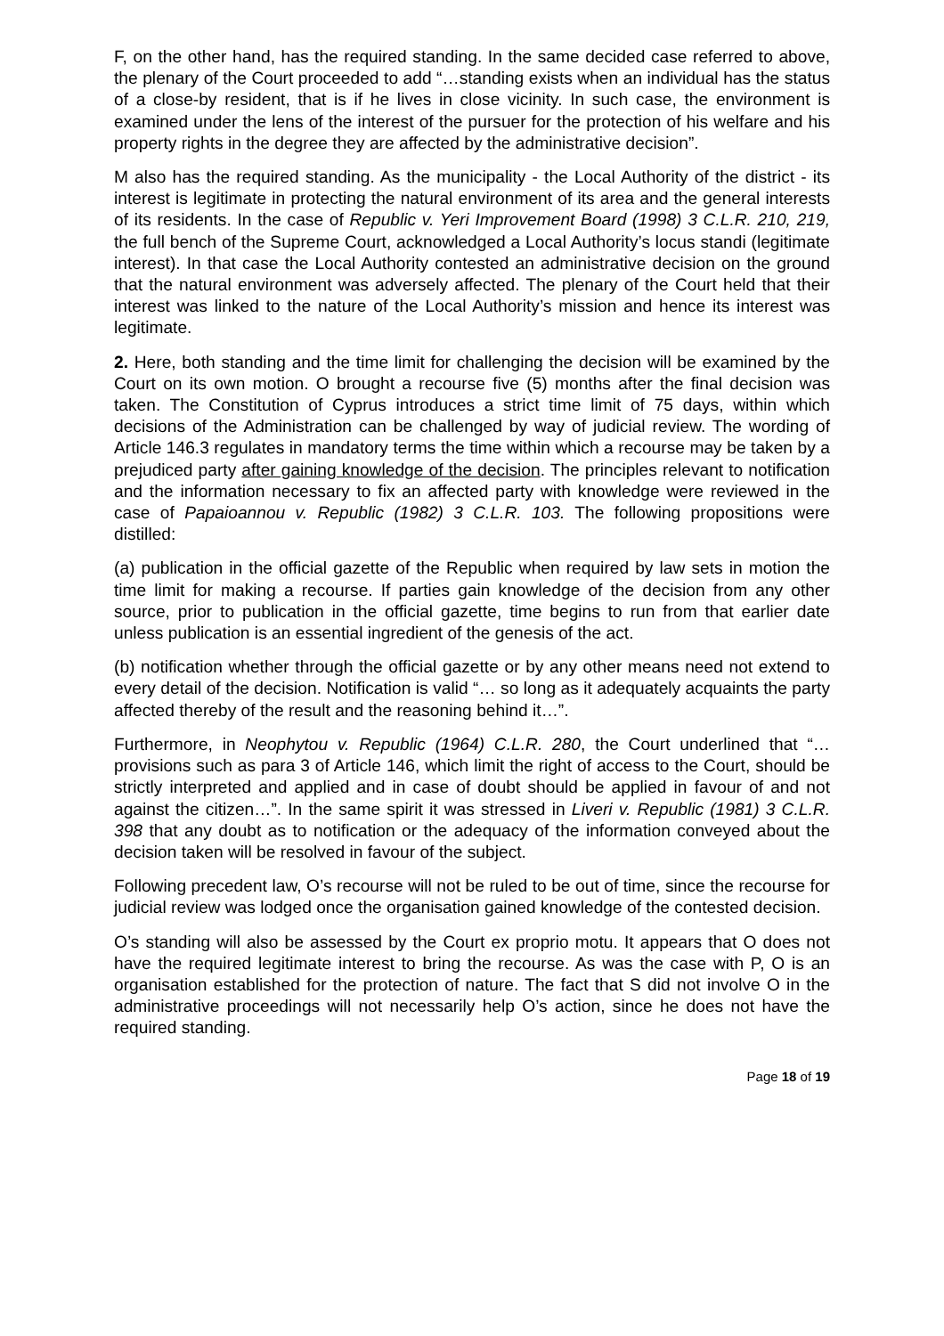F, on the other hand, has the required standing. In the same decided case referred to above, the plenary of the Court proceeded to add “…standing exists when an individual has the status of a close-by resident, that is if he lives in close vicinity. In such case, the environment is examined under the lens of the interest of the pursuer for the protection of his welfare and his property rights in the degree they are affected by the administrative decision”.
M also has the required standing. As the municipality - the Local Authority of the district - its interest is legitimate in protecting the natural environment of its area and the general interests of its residents. In the case of Republic v. Yeri Improvement Board (1998) 3 C.L.R. 210, 219, the full bench of the Supreme Court, acknowledged a Local Authority’s locus standi (legitimate interest). In that case the Local Authority contested an administrative decision on the ground that the natural environment was adversely affected. The plenary of the Court held that their interest was linked to the nature of the Local Authority’s mission and hence its interest was legitimate.
2. Here, both standing and the time limit for challenging the decision will be examined by the Court on its own motion. O brought a recourse five (5) months after the final decision was taken. The Constitution of Cyprus introduces a strict time limit of 75 days, within which decisions of the Administration can be challenged by way of judicial review. The wording of Article 146.3 regulates in mandatory terms the time within which a recourse may be taken by a prejudiced party after gaining knowledge of the decision. The principles relevant to notification and the information necessary to fix an affected party with knowledge were reviewed in the case of Papaioannou v. Republic (1982) 3 C.L.R. 103. The following propositions were distilled:
(a) publication in the official gazette of the Republic when required by law sets in motion the time limit for making a recourse. If parties gain knowledge of the decision from any other source, prior to publication in the official gazette, time begins to run from that earlier date unless publication is an essential ingredient of the genesis of the act.
(b) notification whether through the official gazette or by any other means need not extend to every detail of the decision. Notification is valid “… so long as it adequately acquaints the party affected thereby of the result and the reasoning behind it…”.
Furthermore, in Neophytou v. Republic (1964) C.L.R. 280, the Court underlined that “… provisions such as para 3 of Article 146, which limit the right of access to the Court, should be strictly interpreted and applied and in case of doubt should be applied in favour of and not against the citizen…”. In the same spirit it was stressed in Liveri v. Republic (1981) 3 C.L.R. 398 that any doubt as to notification or the adequacy of the information conveyed about the decision taken will be resolved in favour of the subject.
Following precedent law, O’s recourse will not be ruled to be out of time, since the recourse for judicial review was lodged once the organisation gained knowledge of the contested decision.
O’s standing will also be assessed by the Court ex proprio motu. It appears that O does not have the required legitimate interest to bring the recourse. As was the case with P, O is an organisation established for the protection of nature. The fact that S did not involve O in the administrative proceedings will not necessarily help O’s action, since he does not have the required standing.
Page 18 of 19